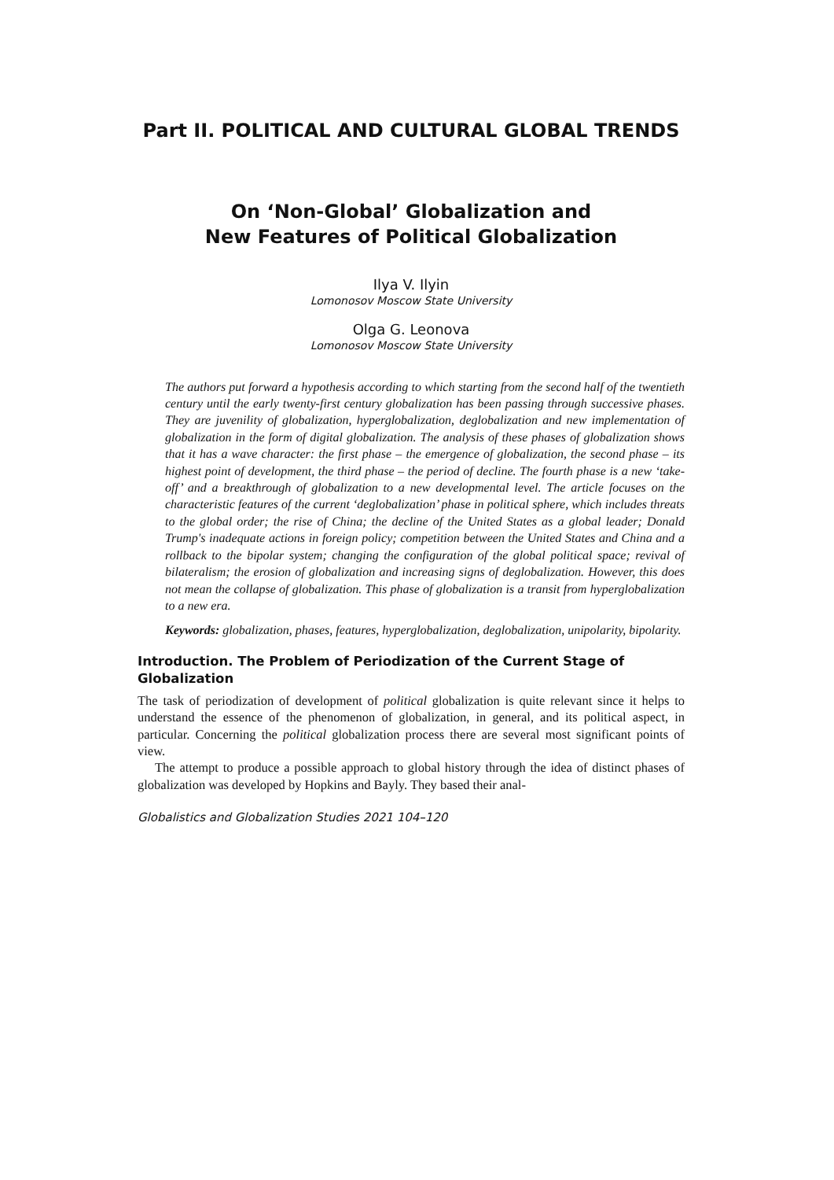Part II. POLITICAL AND CULTURAL GLOBAL TRENDS
On ‘Non-Global’ Globalization and
New Features of Political Globalization
Ilya V. Ilyin
Lomonosov Moscow State University
Olga G. Leonova
Lomonosov Moscow State University
The authors put forward a hypothesis according to which starting from the second half of the twentieth century until the early twenty-first century globalization has been passing through successive phases. They are juvenility of globalization, hyperglobalization, deglobalization and new implementation of globalization in the form of digital globalization. The analysis of these phases of globalization shows that it has a wave character: the first phase – the emergence of globalization, the second phase – its highest point of development, the third phase – the period of decline. The fourth phase is a new ‘take-off’ and a breakthrough of globalization to a new developmental level. The article focuses on the characteristic features of the current ‘deglobalization’ phase in political sphere, which includes threats to the global order; the rise of China; the decline of the United States as a global leader; Donald Trump's inadequate actions in foreign policy; competition between the United States and China and a rollback to the bipolar system; changing the configuration of the global political space; revival of bilateralism; the erosion of globalization and increasing signs of deglobalization. However, this does not mean the collapse of globalization. This phase of globalization is a transit from hyperglobalization to a new era.
Keywords: globalization, phases, features, hyperglobalization, deglobalization, unipolarity, bipolarity.
Introduction. The Problem of Periodization of the Current Stage of Globalization
The task of periodization of development of political globalization is quite relevant since it helps to understand the essence of the phenomenon of globalization, in general, and its political aspect, in particular. Concerning the political globalization process there are several most significant points of view.
The attempt to produce a possible approach to global history through the idea of distinct phases of globalization was developed by Hopkins and Bayly. They based their anal-
Globalistics and Globalization Studies 2021 104–120